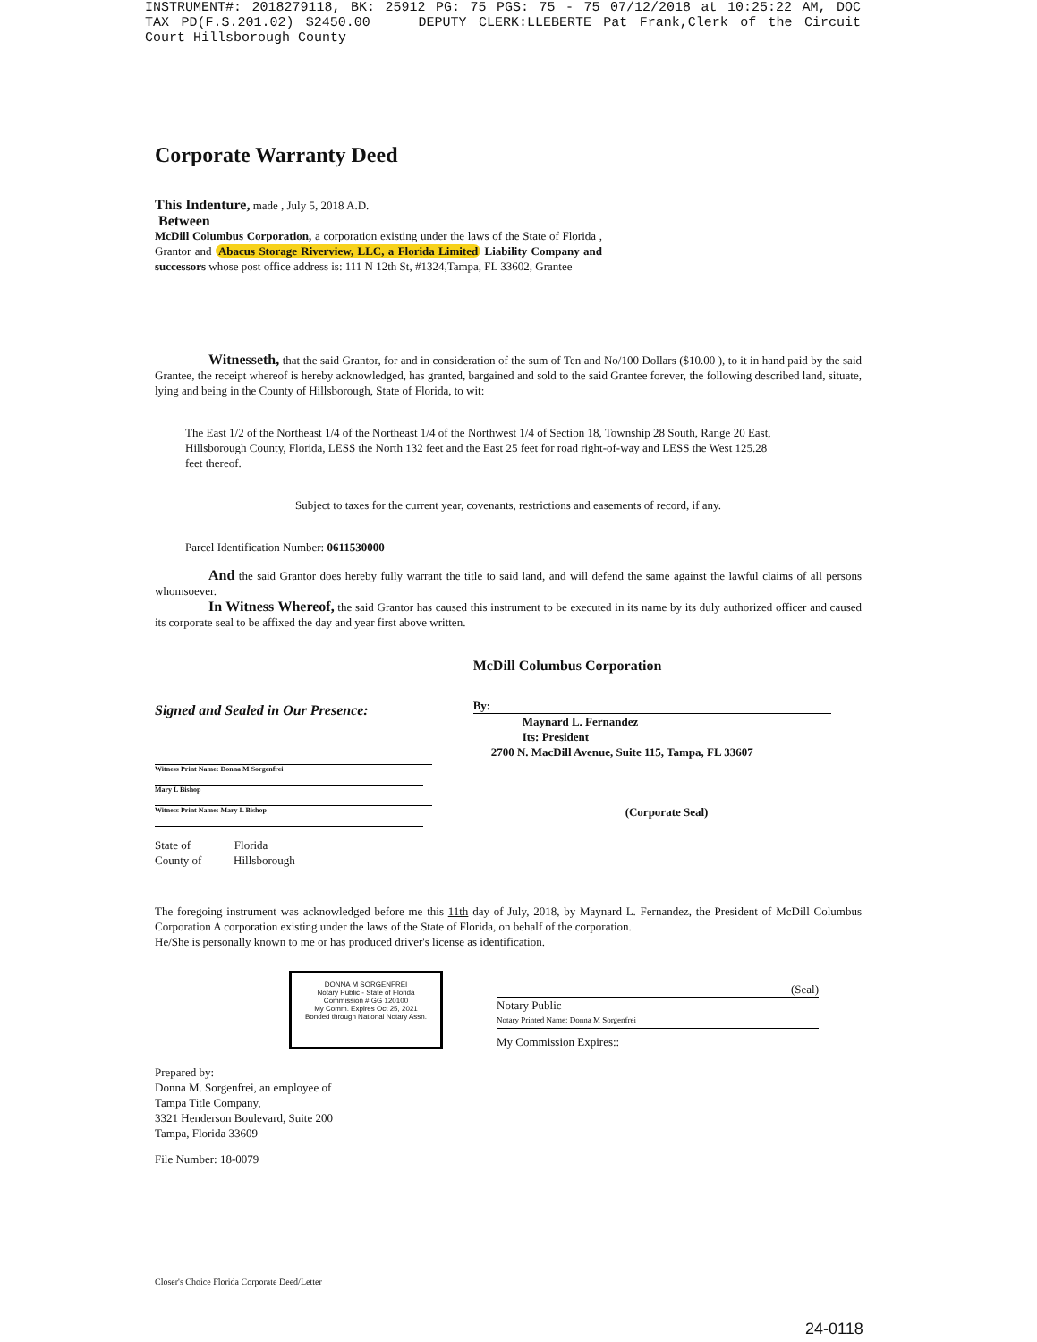INSTRUMENT#: 2018279118, BK: 25912 PG: 75 PGS: 75 - 75 07/12/2018 at 10:25:22 AM, DOC TAX PD(F.S.201.02) $2450.00 DEPUTY CLERK:LLEBERTE Pat Frank,Clerk of the Circuit Court Hillsborough County
Corporate Warranty Deed
This Indenture, made , July 5, 2018 A.D.
Between
McDill Columbus Corporation, a corporation existing under the laws of the State of Florida , Grantor and Abacus Storage Riverview, LLC, a Florida Limited Liability Company and successors whose post office address is: 111 N 12th St, #1324,Tampa, FL 33602, Grantee
Witnesseth, that the said Grantor, for and in consideration of the sum of Ten and No/100 Dollars ($10.00 ), to it in hand paid by the said Grantee, the receipt whereof is hereby acknowledged, has granted, bargained and sold to the said Grantee forever, the following described land, situate, lying and being in the County of Hillsborough, State of Florida, to wit:
The East 1/2 of the Northeast 1/4 of the Northeast 1/4 of the Northwest 1/4 of Section 18, Township 28 South, Range 20 East, Hillsborough County, Florida, LESS the North 132 feet and the East 25 feet for road right-of-way and LESS the West 125.28 feet thereof.
Subject to taxes for the current year, covenants, restrictions and easements of record, if any.
Parcel Identification Number: 0611530000
And the said Grantor does hereby fully warrant the title to said land, and will defend the same against the lawful claims of all persons whomsoever.
In Witness Whereof, the said Grantor has caused this instrument to be executed in its name by its duly authorized officer and caused its corporate seal to be affixed the day and year first above written.
Signed and Sealed in Our Presence:
Witness Print Name: Donna M Sorgenfrei
Mary L Bishop
Witness Print Name: Mary L Bishop
State of Florida
County of Hillsborough
McDill Columbus Corporation
By:
Maynard L. Fernandez
Its: President
2700 N. MacDill Avenue, Suite 115, Tampa, FL 33607
(Corporate Seal)
The foregoing instrument was acknowledged before me this 11th day of July, 2018, by Maynard L. Fernandez, the President of McDill Columbus Corporation A corporation existing under the laws of the State of Florida, on behalf of the corporation.
He/She is personally known to me or has produced driver's license as identification.
DONNA M SORGENFREI
Notary Public - State of Florida
Commission # GG 120100
My Comm. Expires Oct 25, 2021
Bonded through National Notary Assn.
(Seal)
Notary Public
Notary Printed Name: Donna M Sorgenfrei
My Commission Expires::
Prepared by:
Donna M. Sorgenfrei, an employee of
Tampa Title Company,
3321 Henderson Boulevard, Suite 200
Tampa, Florida 33609
File Number: 18-0079
Closer's Choice Florida Corporate Deed/Letter
24-0118